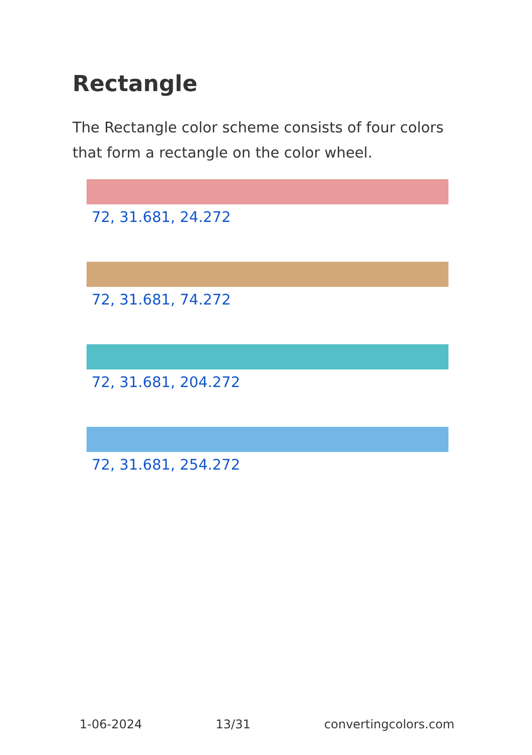Rectangle
The Rectangle color scheme consists of four colors that form a rectangle on the color wheel.
72, 31.681, 24.272
72, 31.681, 74.272
72, 31.681, 204.272
72, 31.681, 254.272
1-06-2024 13/31 convertingcolors.com